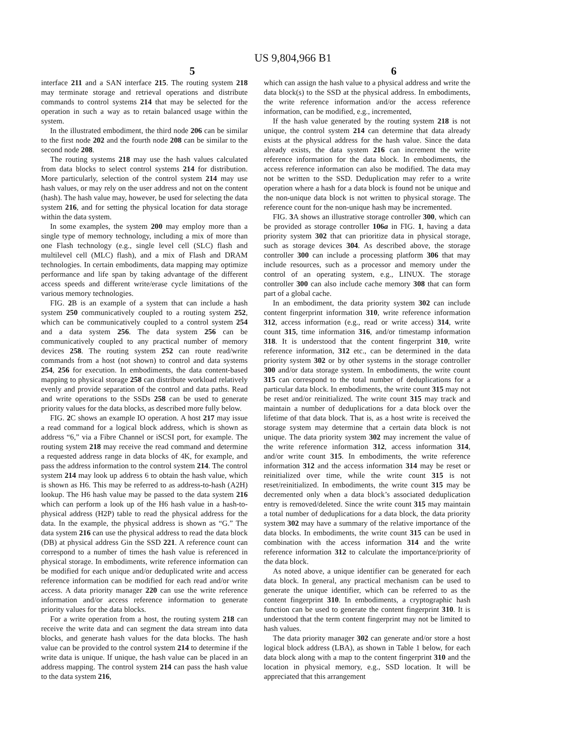US 9,804,966 B1
5 6
interface 211 and a SAN interface 215. The routing system 218 may terminate storage and retrieval operations and distribute commands to control systems 214 that may be selected for the operation in such a way as to retain balanced usage within the system.
In the illustrated embodiment, the third node 206 can be similar to the first node 202 and the fourth node 208 can be similar to the second node 208.
The routing systems 218 may use the hash values calculated from data blocks to select control systems 214 for distribution. More particularly, selection of the control system 214 may use hash values, or may rely on the user address and not on the content (hash). The hash value may, however, be used for selecting the data system 216, and for setting the physical location for data storage within the data system.
In some examples, the system 200 may employ more than a single type of memory technology, including a mix of more than one Flash technology (e.g., single level cell (SLC) flash and multilevel cell (MLC) flash), and a mix of Flash and DRAM technologies. In certain embodiments, data mapping may optimize performance and life span by taking advantage of the different access speeds and different write/erase cycle limitations of the various memory technologies.
FIG. 2 B is an example of a system that can include a hash system 250 communicatively coupled to a routing system 252, which can be communicatively coupled to a control system 254 and a data system 256. The data system 256 can be communicatively coupled to any practical number of memory devices 258. The routing system 252 can route read/write commands from a host (not shown) to control and data systems 254, 256 for execution. In embodiments, the data content-based mapping to physical storage 258 can distribute workload relatively evenly and provide separation of the control and data paths. Read and write operations to the SSDs 258 can be used to generate priority values for the data blocks, as described more fully below.
FIG. 2 C shows an example IO operation. A host 217 may issue a read command for a logical block address, which is shown as address “6,” via a Fibre Channel or iSCSI port, for example. The routing system 218 may receive the read command and determine a requested address range in data blocks of 4K, for example, and pass the address information to the control system 214. The control system 214 may look up address 6 to obtain the hash value, which is shown as H6. This may be referred to as address-to-hash (A2H) lookup. The H6 hash value may be passed to the data system 216 which can perform a look up of the H6 hash value in a hash-to-physical address (H2P) table to read the physical address for the data. In the example, the physical address is shown as “G.” The data system 216 can use the physical address to read the data block (DB) at physical address Gin the SSD 221. A reference count can correspond to a number of times the hash value is referenced in physical storage. In embodiments, write reference information can be modified for each unique and/or deduplicated write and access reference information can be modified for each read and/or write access. A data priority manager 220 can use the write reference information and/or access reference information to generate priority values for the data blocks.
For a write operation from a host, the routing system 218 can receive the write data and can segment the data stream into data blocks, and generate hash values for the data blocks. The hash value can be provided to the control system 214 to determine if the write data is unique. If unique, the hash value can be placed in an address mapping. The control system 214 can pass the hash value to the data system 216,
which can assign the hash value to a physical address and write the data block(s) to the SSD at the physical address. In embodiments, the write reference information and/or the access reference information, can be modified, e.g., incremented,
If the hash value generated by the routing system 218 is not unique, the control system 214 can determine that data already exists at the physical address for the hash value. Since the data already exists, the data system 216 can increment the write reference information for the data block. In embodiments, the access reference information can also be modified. The data may not be written to the SSD. Deduplication may refer to a write operation where a hash for a data block is found not be unique and the non-unique data block is not written to physical storage. The reference count for the non-unique hash may be incremented.
FIG. 3 A shows an illustrative storage controller 300, which can be provided as storage controller 106a in FIG. 1, having a data priority system 302 that can prioritize data in physical storage, such as storage devices 304. As described above, the storage controller 300 can include a processing platform 306 that may include resources, such as a processor and memory under the control of an operating system, e.g., LINUX. The storage controller 300 can also include cache memory 308 that can form part of a global cache.
In an embodiment, the data priority system 302 can include content fingerprint information 310, write reference information 312, access information (e.g., read or write access) 314, write count 315, time information 316, and/or timestamp information 318. It is understood that the content fingerprint 310, write reference information, 312 etc., can be determined in the data priority system 302 or by other systems in the storage controller 300 and/or data storage system. In embodiments, the write count 315 can correspond to the total number of deduplications for a particular data block. In embodiments, the write count 315 may not be reset and/or reinitialized. The write count 315 may track and maintain a number of deduplications for a data block over the lifetime of that data block. That is, as a host write is received the storage system may determine that a certain data block is not unique. The data priority system 302 may increment the value of the write reference information 312, access information 314, and/or write count 315. In embodiments, the write reference information 312 and the access information 314 may be reset or reinitialized over time, while the write count 315 is not reset/reinitialized. In embodiments, the write count 315 may be decremented only when a data block’s associated deduplication entry is removed/deleted. Since the write count 315 may maintain a total number of deduplications for a data block, the data priority system 302 may have a summary of the relative importance of the data blocks. In embodiments, the write count 315 can be used in combination with the access information 314 and the write reference information 312 to calculate the importance/priority of the data block.
As noted above, a unique identifier can be generated for each data block. In general, any practical mechanism can be used to generate the unique identifier, which can be referred to as the content fingerprint 310. In embodiments, a cryptographic hash function can be used to generate the content fingerprint 310. It is understood that the term content fingerprint may not be limited to hash values.
The data priority manager 302 can generate and/or store a host logical block address (LBA), as shown in Table 1 below, for each data block along with a map to the content fingerprint 310 and the location in physical memory, e.g., SSD location. It will be appreciated that this arrangement